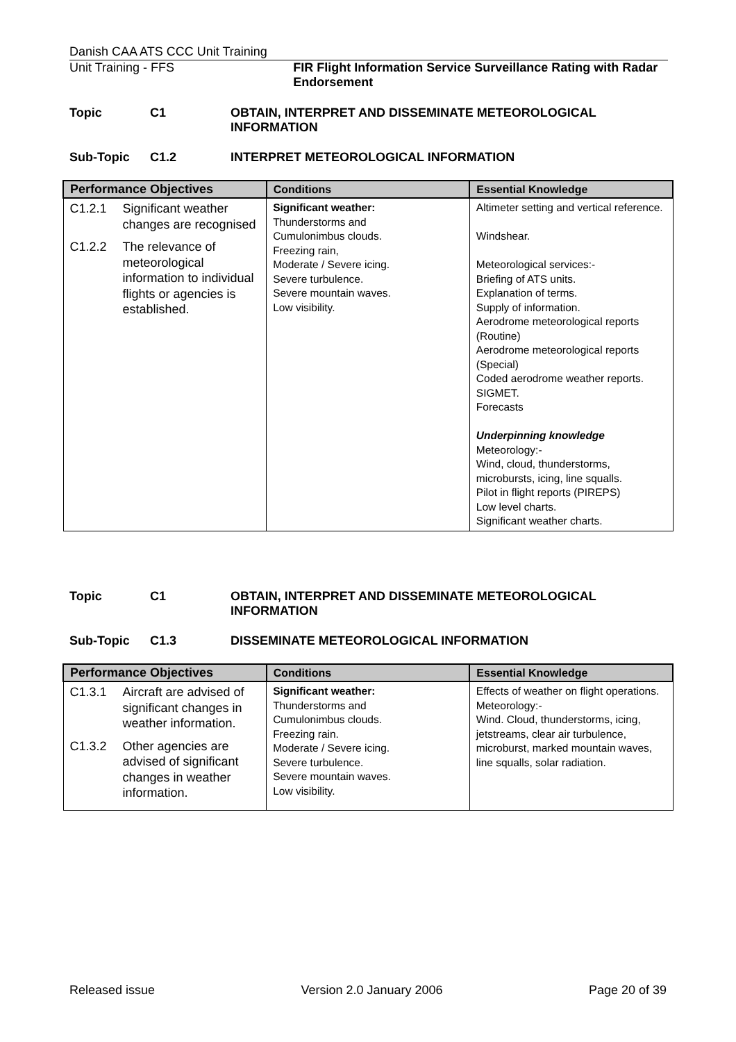Danish CAA ATS CCC Unit Training
Unit Training - FFS FIR Flight Information Service Surveillance Rating with Radar Endorsement
Topic C1 OBTAIN, INTERPRET AND DISSEMINATE METEOROLOGICAL INFORMATION
Sub-Topic C1.2 INTERPRET METEOROLOGICAL INFORMATION
| Performance Objectives | Conditions | Essential Knowledge |
| --- | --- | --- |
| C1.2.1 Significant weather changes are recognised C1.2.2 The relevance of meteorological information to individual flights or agencies is established. | Significant weather: Thunderstorms and Cumulonimbus clouds. Freezing rain, Moderate / Severe icing. Severe turbulence. Severe mountain waves. Low visibility. | Altimeter setting and vertical reference. Windshear. Meteorological services:- Briefing of ATS units. Explanation of terms. Supply of information. Aerodrome meteorological reports (Routine) Aerodrome meteorological reports (Special) Coded aerodrome weather reports. SIGMET. Forecasts Underpinning knowledge Meteorology:- Wind, cloud, thunderstorms, microbursts, icing, line squalls. Pilot in flight reports (PIREPS) Low level charts. Significant weather charts. |
Topic C1 OBTAIN, INTERPRET AND DISSEMINATE METEOROLOGICAL INFORMATION
Sub-Topic C1.3 DISSEMINATE METEOROLOGICAL INFORMATION
| Performance Objectives | Conditions | Essential Knowledge |
| --- | --- | --- |
| C1.3.1 Aircraft are advised of significant changes in weather information. C1.3.2 Other agencies are advised of significant changes in weather information. | Significant weather: Thunderstorms and Cumulonimbus clouds. Freezing rain. Moderate / Severe icing. Severe turbulence. Severe mountain waves. Low visibility. | Effects of weather on flight operations. Meteorology:- Wind. Cloud, thunderstorms, icing, jetstreams, clear air turbulence, microburst, marked mountain waves, line squalls, solar radiation. |
Released issue Version 2.0 January 2006 Page 20 of 39